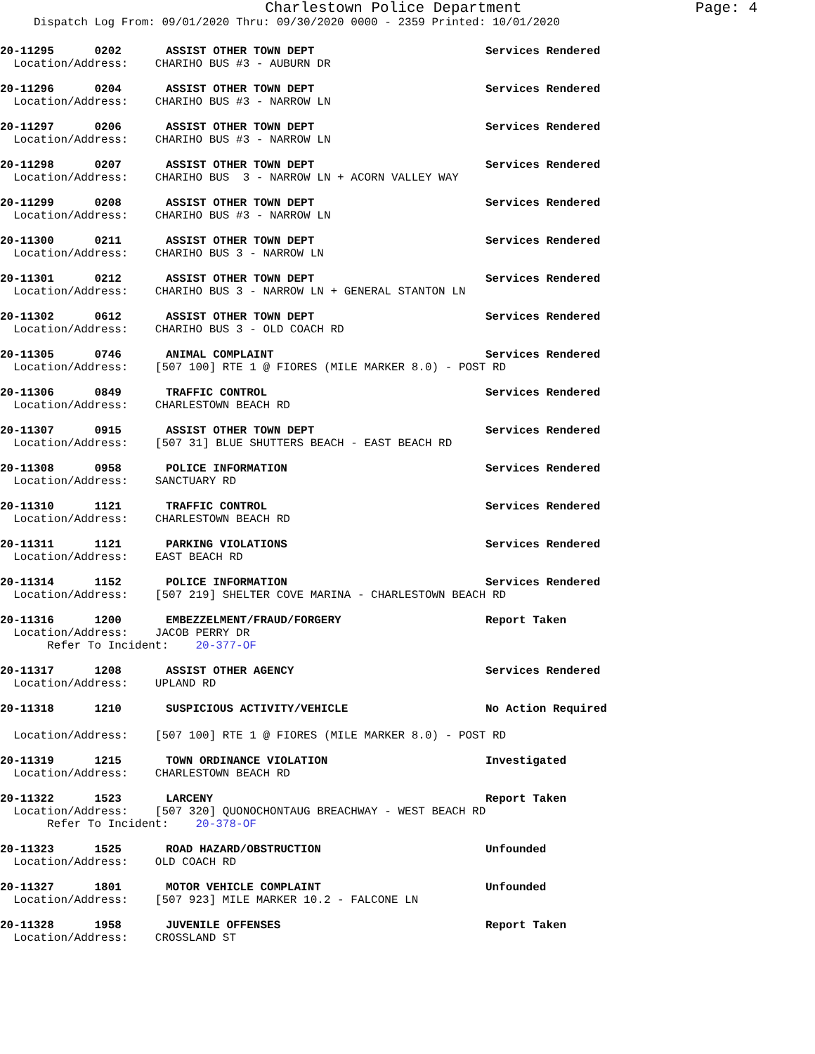Charlestown Police Department
Page: 4
Dispatch Log From: 09/01/2020 Thru: 09/30/2020 0000 - 2359 Printed: 10/01/2020
20-11295 0202 ASSIST OTHER TOWN DEPT Services Rendered
Location/Address: CHARIHO BUS #3 - AUBURN DR
20-11296 0204 ASSIST OTHER TOWN DEPT Services Rendered
Location/Address: CHARIHO BUS #3 - NARROW LN
20-11297 0206 ASSIST OTHER TOWN DEPT Services Rendered
Location/Address: CHARIHO BUS #3 - NARROW LN
20-11298 0207 ASSIST OTHER TOWN DEPT Services Rendered
Location/Address: CHARIHO BUS 3 - NARROW LN + ACORN VALLEY WAY
20-11299 0208 ASSIST OTHER TOWN DEPT Services Rendered
Location/Address: CHARIHO BUS #3 - NARROW LN
20-11300 0211 ASSIST OTHER TOWN DEPT Services Rendered
Location/Address: CHARIHO BUS 3 - NARROW LN
20-11301 0212 ASSIST OTHER TOWN DEPT Services Rendered
Location/Address: CHARIHO BUS 3 - NARROW LN + GENERAL STANTON LN
20-11302 0612 ASSIST OTHER TOWN DEPT Services Rendered
Location/Address: CHARIHO BUS 3 - OLD COACH RD
20-11305 0746 ANIMAL COMPLAINT Services Rendered
Location/Address: [507 100] RTE 1 @ FIORES (MILE MARKER 8.0) - POST RD
20-11306 0849 TRAFFIC CONTROL Services Rendered
Location/Address: CHARLESTOWN BEACH RD
20-11307 0915 ASSIST OTHER TOWN DEPT Services Rendered
Location/Address: [507 31] BLUE SHUTTERS BEACH - EAST BEACH RD
20-11308 0958 POLICE INFORMATION Services Rendered
Location/Address: SANCTUARY RD
20-11310 1121 TRAFFIC CONTROL Services Rendered
Location/Address: CHARLESTOWN BEACH RD
20-11311 1121 PARKING VIOLATIONS Services Rendered
Location/Address: EAST BEACH RD
20-11314 1152 POLICE INFORMATION Services Rendered
Location/Address: [507 219] SHELTER COVE MARINA - CHARLESTOWN BEACH RD
20-11316 1200 EMBEZZELMENT/FRAUD/FORGERY Report Taken
Location/Address: JACOB PERRY DR
Refer To Incident: 20-377-OF
20-11317 1208 ASSIST OTHER AGENCY Services Rendered
Location/Address: UPLAND RD
20-11318 1210 SUSPICIOUS ACTIVITY/VEHICLE No Action Required
Location/Address: [507 100] RTE 1 @ FIORES (MILE MARKER 8.0) - POST RD
20-11319 1215 TOWN ORDINANCE VIOLATION Investigated
Location/Address: CHARLESTOWN BEACH RD
20-11322 1523 LARCENY Report Taken
Location/Address: [507 320] QUONOCHONTAUG BREACHWAY - WEST BEACH RD
Refer To Incident: 20-378-OF
20-11323 1525 ROAD HAZARD/OBSTRUCTION Unfounded
Location/Address: OLD COACH RD
20-11327 1801 MOTOR VEHICLE COMPLAINT Unfounded
Location/Address: [507 923] MILE MARKER 10.2 - FALCONE LN
20-11328 1958 JUVENILE OFFENSES Report Taken
Location/Address: CROSSLAND ST